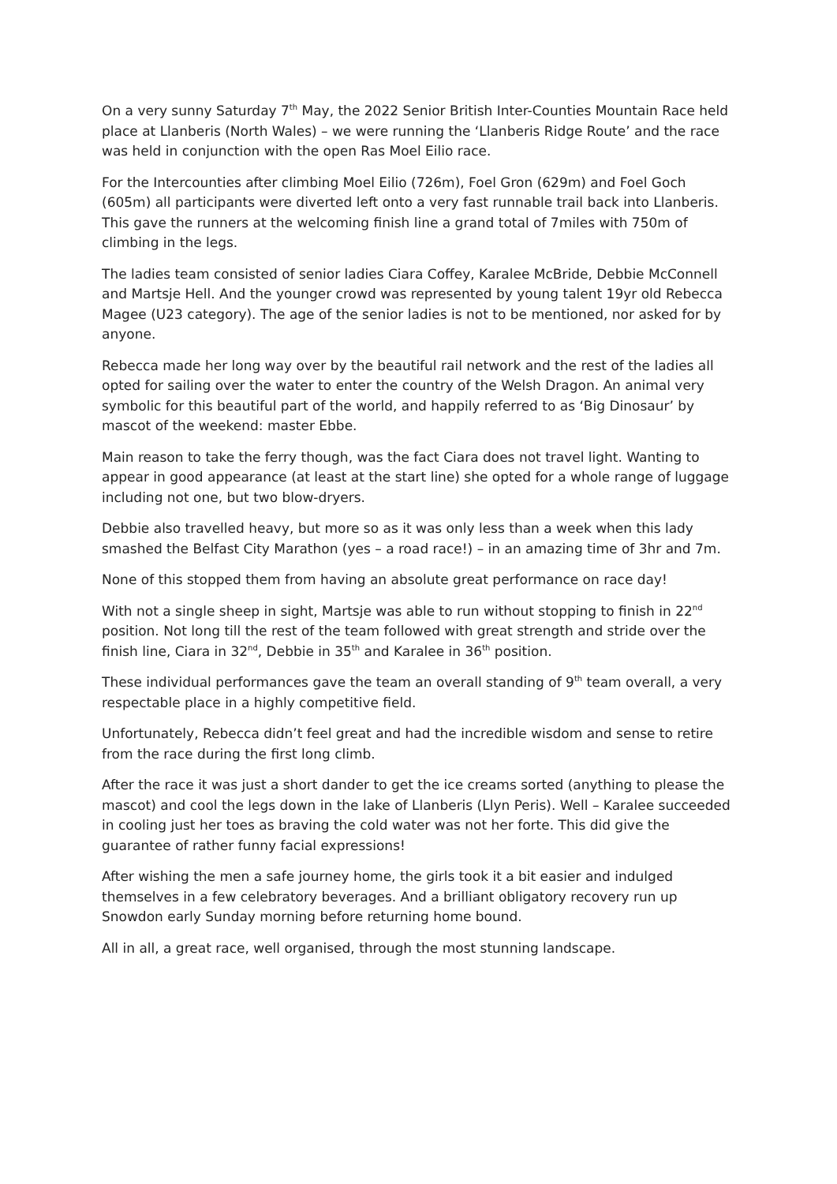On a very sunny Saturday 7<sup>th</sup> May, the 2022 Senior British Inter-Counties Mountain Race held place at Llanberis (North Wales) – we were running the ‘Llanberis Ridge Route’ and the race was held in conjunction with the open Ras Moel Eilio race.
For the Intercounties after climbing Moel Eilio (726m), Foel Gron (629m) and Foel Goch (605m) all participants were diverted left onto a very fast runnable trail back into Llanberis. This gave the runners at the welcoming finish line a grand total of 7miles with 750m of climbing in the legs.
The ladies team consisted of senior ladies Ciara Coffey, Karalee McBride, Debbie McConnell and Martsje Hell. And the younger crowd was represented by young talent 19yr old Rebecca Magee (U23 category). The age of the senior ladies is not to be mentioned, nor asked for by anyone.
Rebecca made her long way over by the beautiful rail network and the rest of the ladies all opted for sailing over the water to enter the country of the Welsh Dragon. An animal very symbolic for this beautiful part of the world, and happily referred to as ‘Big Dinosaur’ by mascot of the weekend: master Ebbe.
Main reason to take the ferry though, was the fact Ciara does not travel light. Wanting to appear in good appearance (at least at the start line) she opted for a whole range of luggage including not one, but two blow-dryers.
Debbie also travelled heavy, but more so as it was only less than a week when this lady smashed the Belfast City Marathon (yes – a road race!) – in an amazing time of 3hr and 7m.
None of this stopped them from having an absolute great performance on race day!
With not a single sheep in sight, Martsje was able to run without stopping to finish in 22<sup>nd</sup> position. Not long till the rest of the team followed with great strength and stride over the finish line, Ciara in 32<sup>nd</sup>, Debbie in 35<sup>th</sup> and Karalee in 36<sup>th</sup> position.
These individual performances gave the team an overall standing of 9<sup>th</sup> team overall, a very respectable place in a highly competitive field.
Unfortunately, Rebecca didn’t feel great and had the incredible wisdom and sense to retire from the race during the first long climb.
After the race it was just a short dander to get the ice creams sorted (anything to please the mascot) and cool the legs down in the lake of Llanberis (Llyn Peris). Well – Karalee succeeded in cooling just her toes as braving the cold water was not her forte. This did give the guarantee of rather funny facial expressions!
After wishing the men a safe journey home, the girls took it a bit easier and indulged themselves in a few celebratory beverages. And a brilliant obligatory recovery run up Snowdon early Sunday morning before returning home bound.
All in all, a great race, well organised, through the most stunning landscape.